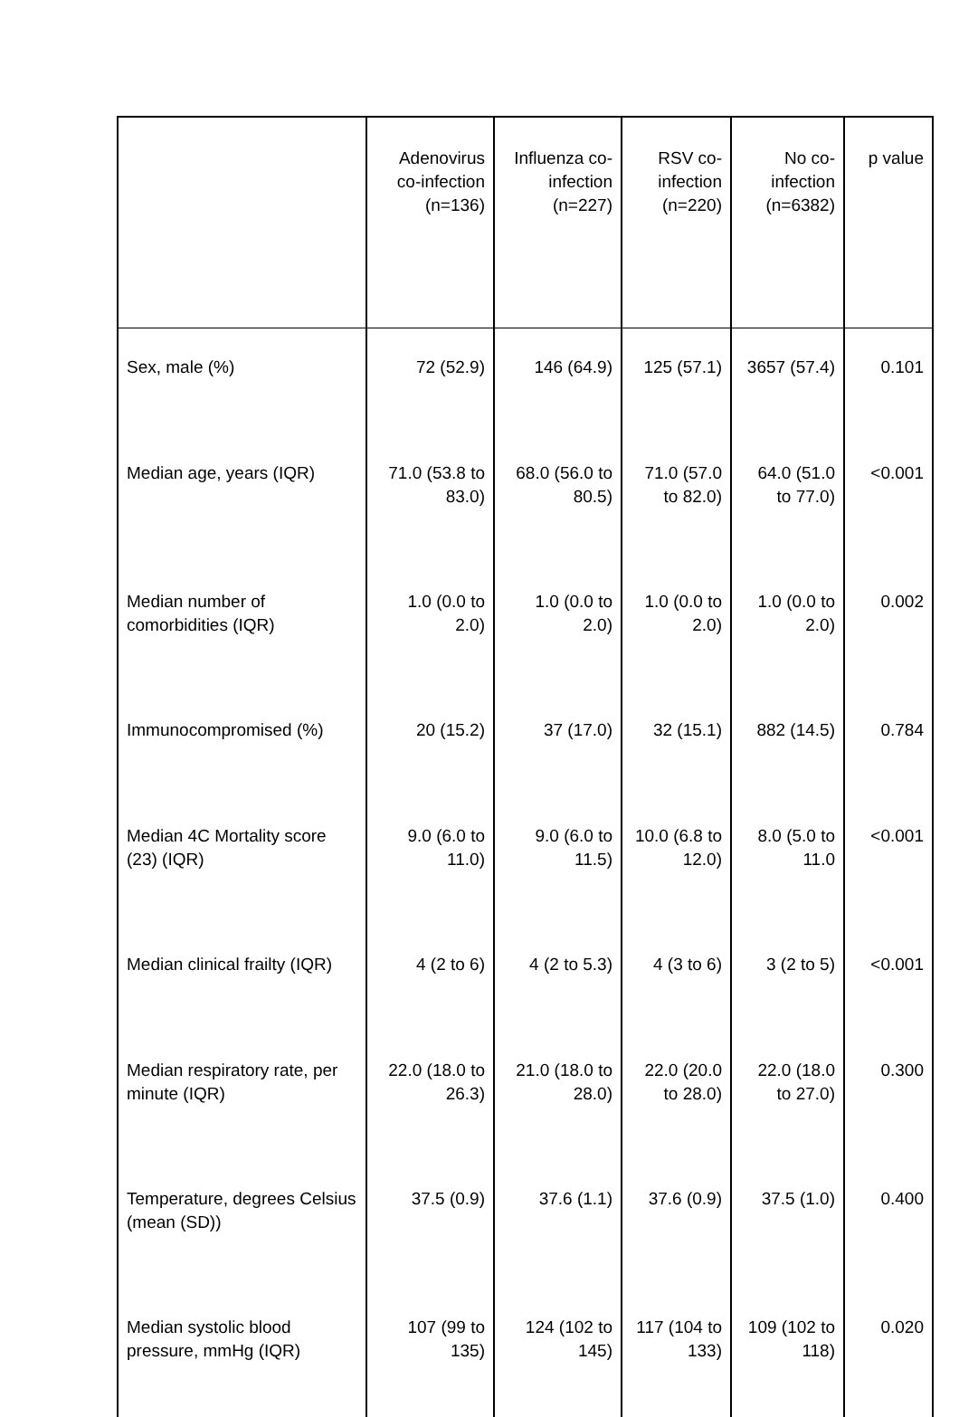| | Adenovirus co-infection (n=136) | Influenza co-infection (n=227) | RSV co-infection (n=220) | No co-infection (n=6382) | p value |
| --- | --- | --- | --- | --- | --- |
| Sex, male (%) | 72 (52.9) | 146 (64.9) | 125 (57.1) | 3657 (57.4) | 0.101 |
| Median age, years (IQR) | 71.0 (53.8 to 83.0) | 68.0 (56.0 to 80.5) | 71.0 (57.0 to 82.0) | 64.0 (51.0 to 77.0) | <0.001 |
| Median number of comorbidities (IQR) | 1.0 (0.0 to 2.0) | 1.0 (0.0 to 2.0) | 1.0 (0.0 to 2.0) | 1.0 (0.0 to 2.0) | 0.002 |
| Immunocompromised (%) | 20 (15.2) | 37 (17.0) | 32 (15.1) | 882 (14.5) | 0.784 |
| Median 4C Mortality score (23) (IQR) | 9.0 (6.0 to 11.0) | 9.0 (6.0 to 11.5) | 10.0 (6.8 to 12.0) | 8.0 (5.0 to 11.0 | <0.001 |
| Median clinical frailty (IQR) | 4 (2 to 6) | 4 (2 to 5.3) | 4 (3 to 6) | 3 (2 to 5) | <0.001 |
| Median respiratory rate, per minute (IQR) | 22.0 (18.0 to 26.3) | 21.0 (18.0 to 28.0) | 22.0 (20.0 to 28.0) | 22.0 (18.0 to 27.0) | 0.300 |
| Temperature, degrees Celsius (mean (SD)) | 37.5 (0.9) | 37.6 (1.1) | 37.6 (0.9) | 37.5 (1.0) | 0.400 |
| Median systolic blood pressure, mmHg (IQR) | 107 (99 to 135) | 124 (102 to 145) | 117 (104 to 133) | 109 (102 to 118) | 0.020 |